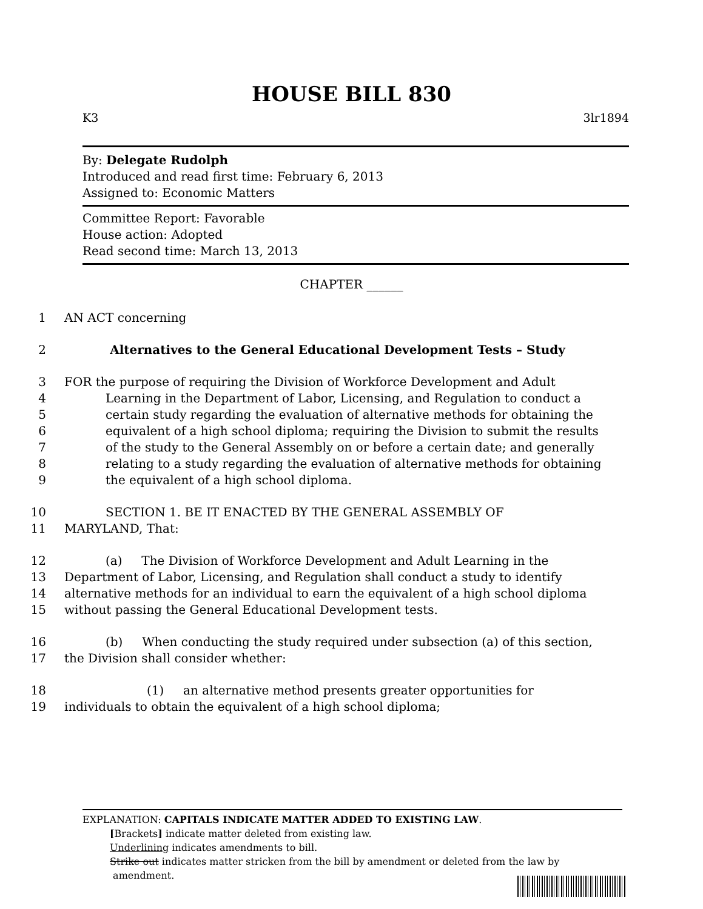HOUSE BILL 830
K3 3lr1894
By: Delegate Rudolph
Introduced and read first time: February 6, 2013
Assigned to: Economic Matters
Committee Report: Favorable
House action: Adopted
Read second time: March 13, 2013
CHAPTER ______
1 AN ACT concerning
2 Alternatives to the General Educational Development Tests – Study
3 FOR the purpose of requiring the Division of Workforce Development and Adult
4 Learning in the Department of Labor, Licensing, and Regulation to conduct a
5 certain study regarding the evaluation of alternative methods for obtaining the
6 equivalent of a high school diploma; requiring the Division to submit the results
7 of the study to the General Assembly on or before a certain date; and generally
8 relating to a study regarding the evaluation of alternative methods for obtaining
9 the equivalent of a high school diploma.
10 SECTION 1. BE IT ENACTED BY THE GENERAL ASSEMBLY OF
11 MARYLAND, That:
12 (a) The Division of Workforce Development and Adult Learning in the
13 Department of Labor, Licensing, and Regulation shall conduct a study to identify
14 alternative methods for an individual to earn the equivalent of a high school diploma
15 without passing the General Educational Development tests.
16 (b) When conducting the study required under subsection (a) of this section,
17 the Division shall consider whether:
18 (1) an alternative method presents greater opportunities for
19 individuals to obtain the equivalent of a high school diploma;
EXPLANATION: CAPITALS INDICATE MATTER ADDED TO EXISTING LAW.
[Brackets] indicate matter deleted from existing law.
Underlining indicates amendments to bill.
Strike out indicates matter stricken from the bill by amendment or deleted from the law by
amendment.